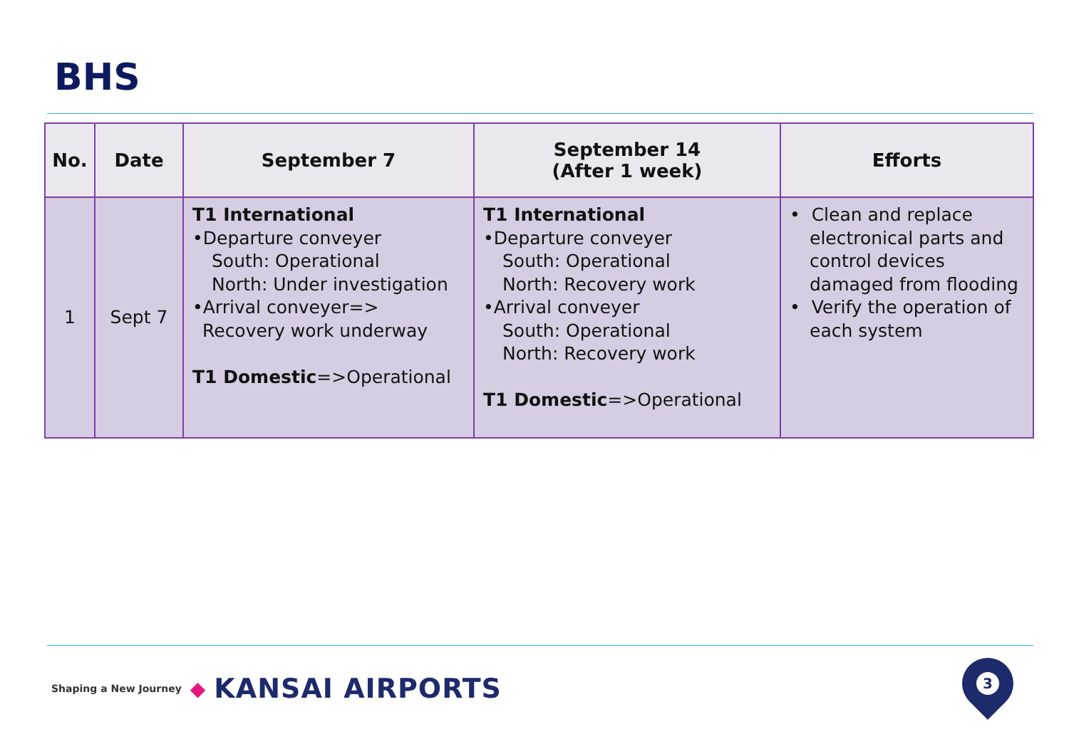BHS
| No. | Date | September 7 | September 14 (After 1 week) | Efforts |
| --- | --- | --- | --- | --- |
| 1 | Sept 7 | T1 International •Departure conveyer South: Operational North: Under investigation •Arrival conveyer=> Recovery work underway T1 Domestic =>Operational | T1 International •Departure conveyer South: Operational North: Recovery work •Arrival conveyer South: Operational North: Recovery work T1 Domestic =>Operational | • Clean and replace electronical parts and control devices damaged from flooding • Verify the operation of each system |
Shaping a New Journey ◆ KANSAI AIRPORTS
3